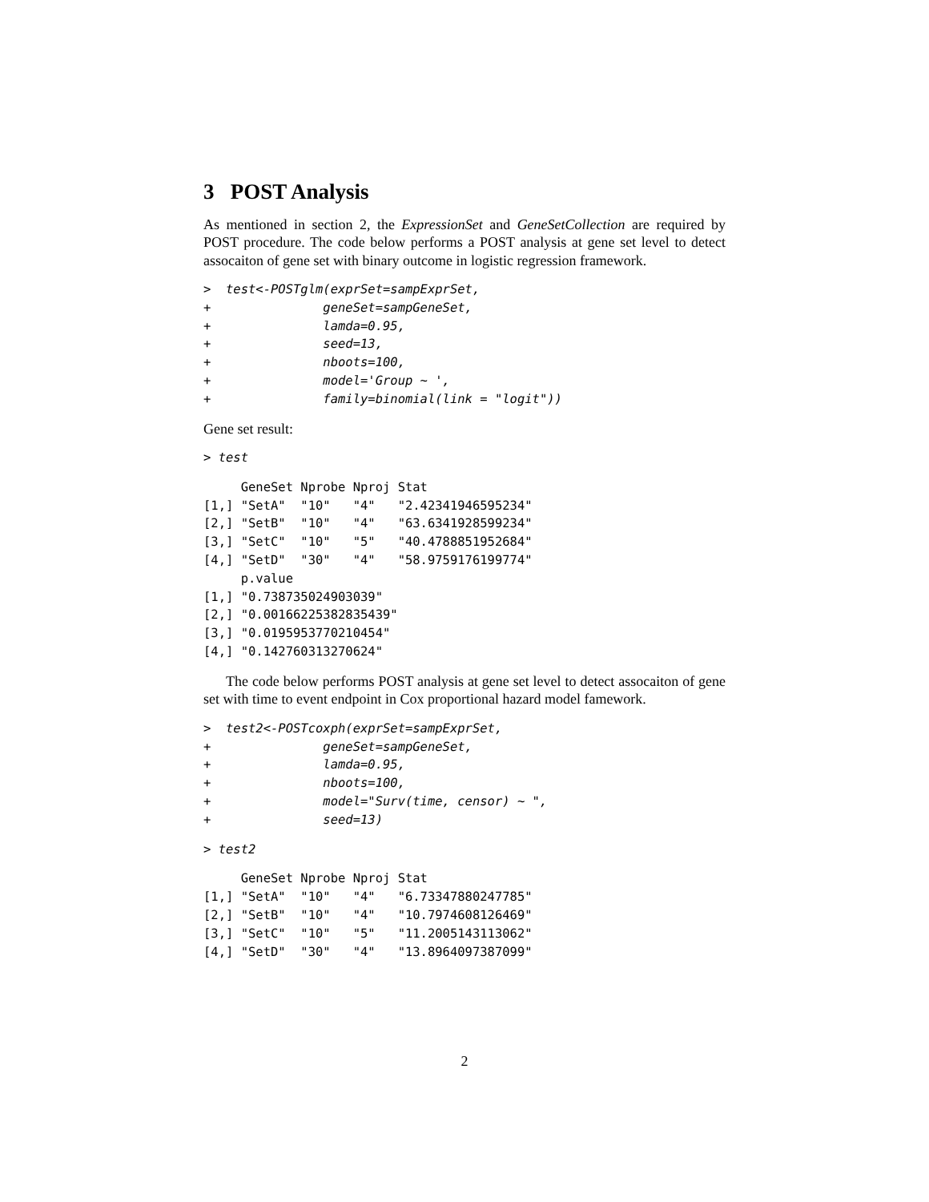3 POST Analysis
As mentioned in section 2, the ExpressionSet and GeneSetCollection are required by POST procedure. The code below performs a POST analysis at gene set level to detect assocaiton of gene set with binary outcome in logistic regression framework.
>  test<-POSTglm(exprSet=sampExprSet,
+               geneSet=sampGeneSet,
+               lamda=0.95,
+               seed=13,
+               nboots=100,
+               model='Group ~ ',
+               family=binomial(link = "logit"))
Gene set result:
> test
     GeneSet Nprobe Nproj Stat
[1,] "SetA"  "10"   "4"   "2.42341946595234"
[2,] "SetB"  "10"   "4"   "63.6341928599234"
[3,] "SetC"  "10"   "5"   "40.4788851952684"
[4,] "SetD"  "30"   "4"   "58.9759176199774"
     p.value
[1,] "0.738735024903039"
[2,] "0.00166225382835439"
[3,] "0.0195953770210454"
[4,] "0.142760313270624"
The code below performs POST analysis at gene set level to detect assocaiton of gene set with time to event endpoint in Cox proportional hazard model famework.
>  test2<-POSTcoxph(exprSet=sampExprSet,
+               geneSet=sampGeneSet,
+               lamda=0.95,
+               nboots=100,
+               model="Surv(time, censor) ~ ",
+               seed=13)
> test2
     GeneSet Nprobe Nproj Stat
[1,] "SetA"  "10"   "4"   "6.73347880247785"
[2,] "SetB"  "10"   "4"   "10.7974608126469"
[3,] "SetC"  "10"   "5"   "11.2005143113062"
[4,] "SetD"  "30"   "4"   "13.8964097387099"
2